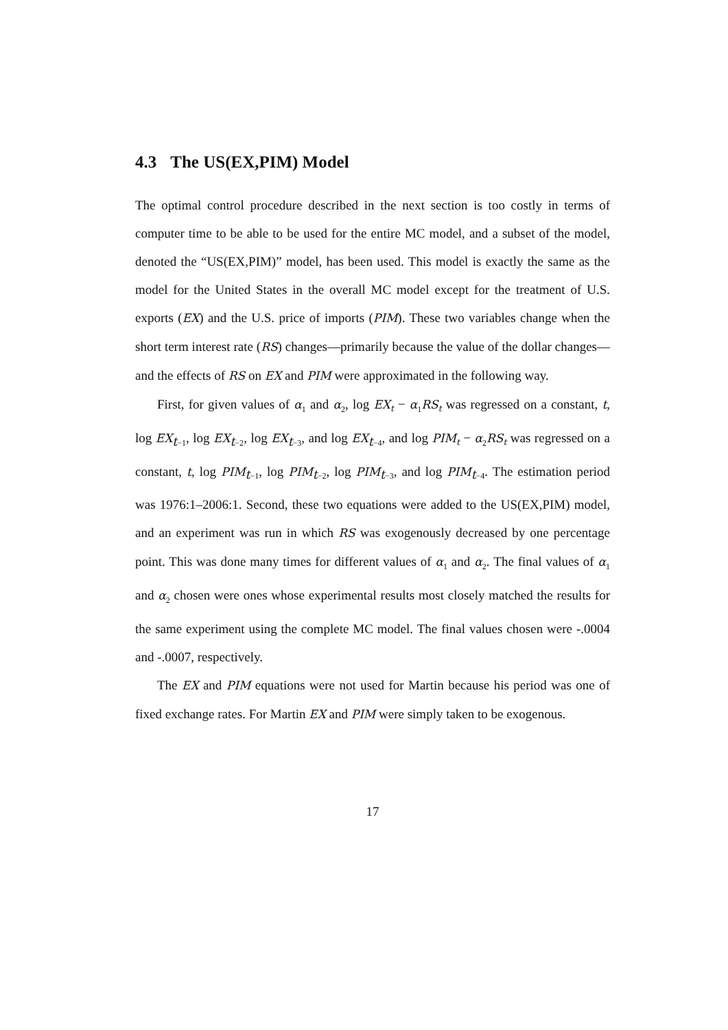4.3 The US(EX,PIM) Model
The optimal control procedure described in the next section is too costly in terms of computer time to be able to be used for the entire MC model, and a subset of the model, denoted the “US(EX,PIM)” model, has been used. This model is exactly the same as the model for the United States in the overall MC model except for the treatment of U.S. exports (EX) and the U.S. price of imports (PIM). These two variables change when the short term interest rate (RS) changes—primarily because the value of the dollar changes—and the effects of RS on EX and PIM were approximated in the following way.
First, for given values of α<sub>1</sub> and α<sub>2</sub>, log EX<sub>t</sub> − α<sub>1</sub>RS<sub>t</sub> was regressed on a constant, t, log EX<sub>t−1</sub>, log EX<sub>t−2</sub>, log EX<sub>t−3</sub>, and log EX<sub>t−4</sub>, and log PIM<sub>t</sub> − α<sub>2</sub>RS<sub>t</sub> was regressed on a constant, t, log PIM<sub>t−1</sub>, log PIM<sub>t−2</sub>, log PIM<sub>t−3</sub>, and log PIM<sub>t−4</sub>. The estimation period was 1976:1–2006:1. Second, these two equations were added to the US(EX,PIM) model, and an experiment was run in which RS was exogenously decreased by one percentage point. This was done many times for different values of α<sub>1</sub> and α<sub>2</sub>. The final values of α<sub>1</sub> and α<sub>2</sub> chosen were ones whose experimental results most closely matched the results for the same experiment using the complete MC model. The final values chosen were -.0004 and -.0007, respectively.
The EX and PIM equations were not used for Martin because his period was one of fixed exchange rates. For Martin EX and PIM were simply taken to be exogenous.
17